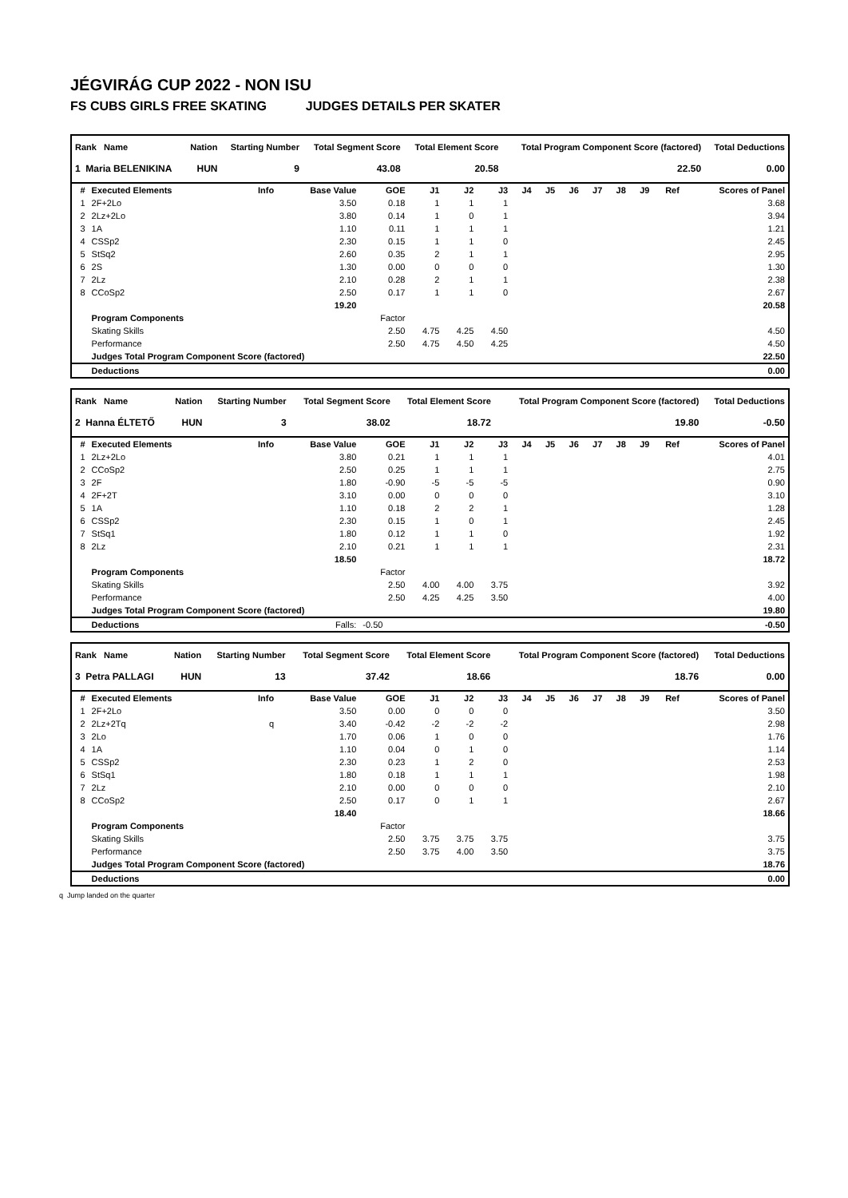JÉGVIRÁG CUP 2022 - NON ISU
FS CUBS GIRLS FREE SKATING JUDGES DETAILS PER SKATER
| Rank Name | Nation | Starting Number | Total Segment Score | Total Element Score | Total Program Component Score (factored) | Total Deductions |
| --- | --- | --- | --- | --- | --- | --- |
| 1 Maria BELENIKINA | HUN | 9 | 43.08 | 20.58 | 22.50 | 0.00 |
| # | Executed Elements | Info | Base Value | GOE | J1 | J2 | J3 | J4 | J5 | J6 | J7 | J8 | J9 | Ref | Scores of Panel |
| 1 | 2F+2Lo | | 3.50 | 0.18 | 1 | 1 | 1 | | | | | | | | 3.68 |
| 2 | 2Lz+2Lo | | 3.80 | 0.14 | 1 | 0 | 1 | | | | | | | | 3.94 |
| 3 | 1A | | 1.10 | 0.11 | 1 | 1 | 1 | | | | | | | | 1.21 |
| 4 | CSSp2 | | 2.30 | 0.15 | 1 | 1 | 0 | | | | | | | | 2.45 |
| 5 | StSq2 | | 2.60 | 0.35 | 2 | 1 | 1 | | | | | | | | 2.95 |
| 6 | 2S | | 1.30 | 0.00 | 0 | 0 | 0 | | | | | | | | 1.30 |
| 7 | 2Lz | | 2.10 | 0.28 | 2 | 1 | 1 | | | | | | | | 2.38 |
| 8 | CCoSp2 | | 2.50 | 0.17 | 1 | 1 | 0 | | | | | | | | 2.67 |
| | | | 19.20 | | | | | | | | | | | | 20.58 |
| | Program Components | | | Factor | | | | | | | | | | | |
| | Skating Skills | | | 2.50 | 4.75 | 4.25 | 4.50 | | | | | | | | 4.50 |
| | Performance | | | 2.50 | 4.75 | 4.50 | 4.25 | | | | | | | | 4.50 |
| | Judges Total Program Component Score (factored) | | | | | | | | | | | | | | 22.50 |
| | Deductions | | | | | | | | | | | | | | 0.00 |
| Rank Name | Nation | Starting Number | Total Segment Score | Total Element Score | Total Program Component Score (factored) | Total Deductions |
| --- | --- | --- | --- | --- | --- | --- |
| 2 Hanna ÉLTETŐ | HUN | 3 | 38.02 | 18.72 | 19.80 | -0.50 |
| # | Executed Elements | Info | Base Value | GOE | J1 | J2 | J3 | J4 | J5 | J6 | J7 | J8 | J9 | Ref | Scores of Panel |
| 1 | 2Lz+2Lo | | 3.80 | 0.21 | 1 | 1 | 1 | | | | | | | | 4.01 |
| 2 | CCoSp2 | | 2.50 | 0.25 | 1 | 1 | 1 | | | | | | | | 2.75 |
| 3 | 2F | | 1.80 | -0.90 | -5 | -5 | -5 | | | | | | | | 0.90 |
| 4 | 2F+2T | | 3.10 | 0.00 | 0 | 0 | 0 | | | | | | | | 3.10 |
| 5 | 1A | | 1.10 | 0.18 | 2 | 2 | 1 | | | | | | | | 1.28 |
| 6 | CSSp2 | | 2.30 | 0.15 | 1 | 0 | 1 | | | | | | | | 2.45 |
| 7 | StSq1 | | 1.80 | 0.12 | 1 | 1 | 0 | | | | | | | | 1.92 |
| 8 | 2Lz | | 2.10 | 0.21 | 1 | 1 | 1 | | | | | | | | 2.31 |
| | | | 18.50 | | | | | | | | | | | | 18.72 |
| | Program Components | | | Factor | | | | | | | | | | | |
| | Skating Skills | | | 2.50 | 4.00 | 4.00 | 3.75 | | | | | | | | 3.92 |
| | Performance | | | 2.50 | 4.25 | 4.25 | 3.50 | | | | | | | | 4.00 |
| | Judges Total Program Component Score (factored) | | | | | | | | | | | | | | 19.80 |
| | Deductions | | Falls: | -0.50 | | | | | | | | | | | -0.50 |
| Rank Name | Nation | Starting Number | Total Segment Score | Total Element Score | Total Program Component Score (factored) | Total Deductions |
| --- | --- | --- | --- | --- | --- | --- |
| 3 Petra PALLAGI | HUN | 13 | 37.42 | 18.66 | 18.76 | 0.00 |
| # | Executed Elements | Info | Base Value | GOE | J1 | J2 | J3 | J4 | J5 | J6 | J7 | J8 | J9 | Ref | Scores of Panel |
| 1 | 2F+2Lo | | 3.50 | 0.00 | 0 | 0 | 0 | | | | | | | | 3.50 |
| 2 | 2Lz+2Tq | q | 3.40 | -0.42 | -2 | -2 | -2 | | | | | | | | 2.98 |
| 3 | 2Lo | | 1.70 | 0.06 | 1 | 0 | 0 | | | | | | | | 1.76 |
| 4 | 1A | | 1.10 | 0.04 | 0 | 1 | 0 | | | | | | | | 1.14 |
| 5 | CSSp2 | | 2.30 | 0.23 | 1 | 2 | 0 | | | | | | | | 2.53 |
| 6 | StSq1 | | 1.80 | 0.18 | 1 | 1 | 1 | | | | | | | | 1.98 |
| 7 | 2Lz | | 2.10 | 0.00 | 0 | 0 | 0 | | | | | | | | 2.10 |
| 8 | CCoSp2 | | 2.50 | 0.17 | 0 | 1 | 1 | | | | | | | | 2.67 |
| | | | 18.40 | | | | | | | | | | | | 18.66 |
| | Program Components | | | Factor | | | | | | | | | | | |
| | Skating Skills | | | 2.50 | 3.75 | 3.75 | 3.75 | | | | | | | | 3.75 |
| | Performance | | | 2.50 | 3.75 | 4.00 | 3.50 | | | | | | | | 3.75 |
| | Judges Total Program Component Score (factored) | | | | | | | | | | | | | | 18.76 |
| | Deductions | | | | | | | | | | | | | | 0.00 |
q Jump landed on the quarter